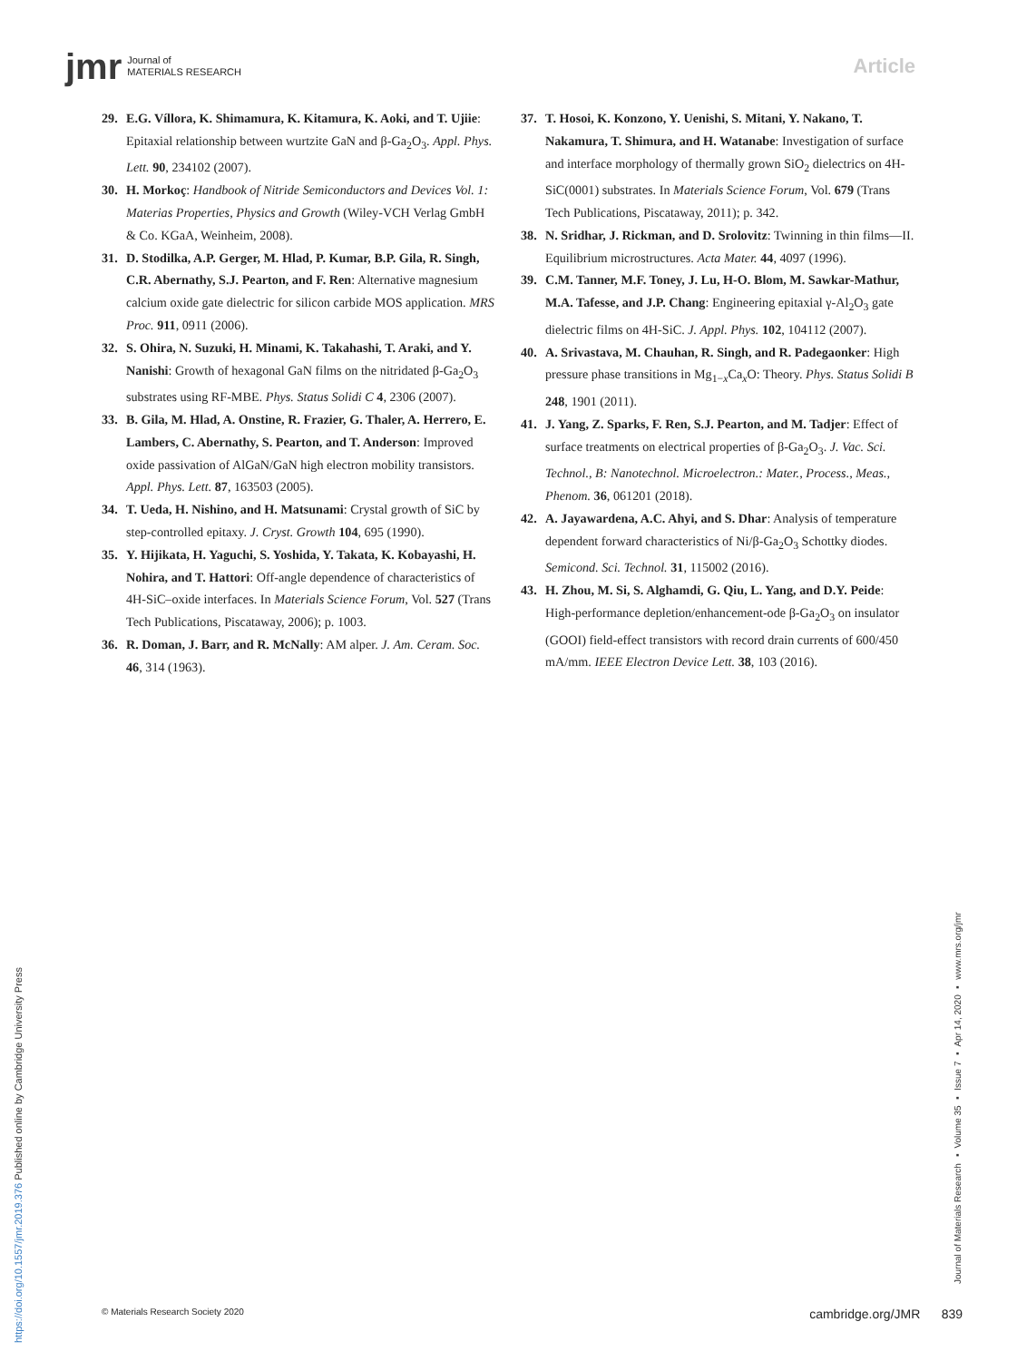jmr Journal of
MATERIALS RESEARCH
Article
29. E.G. Víllora, K. Shimamura, K. Kitamura, K. Aoki, and T. Ujiie: Epitaxial relationship between wurtzite GaN and β-Ga<sub>2</sub>O<sub>3</sub>. Appl. Phys. Lett. 90, 234102 (2007).
30. H. Morkoç: Handbook of Nitride Semiconductors and Devices Vol. 1: Materias Properties, Physics and Growth (Wiley-VCH Verlag GmbH & Co. KGaA, Weinheim, 2008).
31. D. Stodilka, A.P. Gerger, M. Hlad, P. Kumar, B.P. Gila, R. Singh, C.R. Abernathy, S.J. Pearton, and F. Ren: Alternative magnesium calcium oxide gate dielectric for silicon carbide MOS application. MRS Proc. 911, 0911 (2006).
32. S. Ohira, N. Suzuki, H. Minami, K. Takahashi, T. Araki, and Y. Nanishi: Growth of hexagonal GaN films on the nitridated β-Ga<sub>2</sub>O<sub>3</sub> substrates using RF-MBE. Phys. Status Solidi C 4, 2306 (2007).
33. B. Gila, M. Hlad, A. Onstine, R. Frazier, G. Thaler, A. Herrero, E. Lambers, C. Abernathy, S. Pearton, and T. Anderson: Improved oxide passivation of AlGaN/GaN high electron mobility transistors. Appl. Phys. Lett. 87, 163503 (2005).
34. T. Ueda, H. Nishino, and H. Matsunami: Crystal growth of SiC by step-controlled epitaxy. J. Cryst. Growth 104, 695 (1990).
35. Y. Hijikata, H. Yaguchi, S. Yoshida, Y. Takata, K. Kobayashi, H. Nohira, and T. Hattori: Off-angle dependence of characteristics of 4H-SiC–oxide interfaces. In Materials Science Forum, Vol. 527 (Trans Tech Publications, Piscataway, 2006); p. 1003.
36. R. Doman, J. Barr, and R. McNally: AM alper. J. Am. Ceram. Soc. 46, 314 (1963).
37. T. Hosoi, K. Konzono, Y. Uenishi, S. Mitani, Y. Nakano, T. Nakamura, T. Shimura, and H. Watanabe: Investigation of surface and interface morphology of thermally grown SiO<sub>2</sub> dielectrics on 4H-SiC(0001) substrates. In Materials Science Forum, Vol. 679 (Trans Tech Publications, Piscataway, 2011); p. 342.
38. N. Sridhar, J. Rickman, and D. Srolovitz: Twinning in thin films—II. Equilibrium microstructures. Acta Mater. 44, 4097 (1996).
39. C.M. Tanner, M.F. Toney, J. Lu, H-O. Blom, M. Sawkar-Mathur, M.A. Tafesse, and J.P. Chang: Engineering epitaxial γ-Al<sub>2</sub>O<sub>3</sub> gate dielectric films on 4H-SiC. J. Appl. Phys. 102, 104112 (2007).
40. A. Srivastava, M. Chauhan, R. Singh, and R. Padegaonker: High pressure phase transitions in Mg<sub>1−x</sub>Ca<sub>x</sub>O: Theory. Phys. Status Solidi B 248, 1901 (2011).
41. J. Yang, Z. Sparks, F. Ren, S.J. Pearton, and M. Tadjer: Effect of surface treatments on electrical properties of β-Ga<sub>2</sub>O<sub>3</sub>. J. Vac. Sci. Technol., B: Nanotechnol. Microelectron.: Mater., Process., Meas., Phenom. 36, 061201 (2018).
42. A. Jayawardena, A.C. Ahyi, and S. Dhar: Analysis of temperature dependent forward characteristics of Ni/β-Ga<sub>2</sub>O<sub>3</sub> Schottky diodes. Semicond. Sci. Technol. 31, 115002 (2016).
43. H. Zhou, M. Si, S. Alghamdi, G. Qiu, L. Yang, and D.Y. Peide: High-performance depletion/enhancement-ode β-Ga<sub>2</sub>O<sub>3</sub> on insulator (GOOI) field-effect transistors with record drain currents of 600/450 mA/mm. IEEE Electron Device Lett. 38, 103 (2016).
https://doi.org/10.1557/jmr.2019.376 Published online by Cambridge University Press
Journal of Materials Research ▪ Volume 35 ▪ Issue 7 ▪ Apr 14, 2020 ▪ www.mrs.org/jmr
© Materials Research Society 2020 cambridge.org/JMR 839